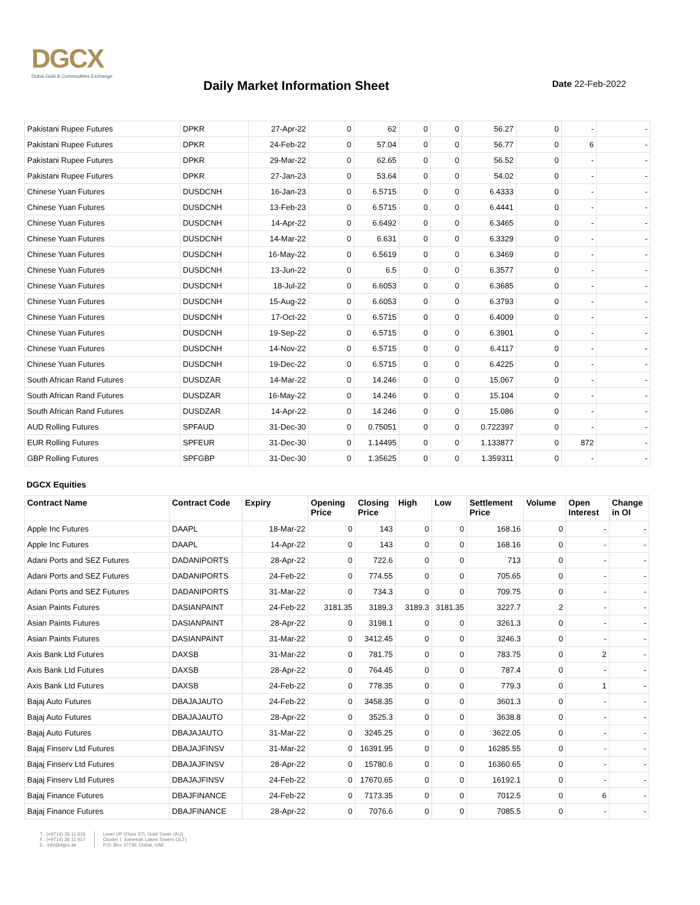DGCX
Dubai Gold & Commodities Exchange
Daily Market Information Sheet Date 22-Feb-2022
| Pakistani Rupee Futures | DPKR | 27-Apr-22 | 0 | 62 | 0 | 0 | 56.27 | 0 | - | - |
| Pakistani Rupee Futures | DPKR | 24-Feb-22 | 0 | 57.04 | 0 | 0 | 56.77 | 0 | 6 | - |
| Pakistani Rupee Futures | DPKR | 29-Mar-22 | 0 | 62.65 | 0 | 0 | 56.52 | 0 | - | - |
| Pakistani Rupee Futures | DPKR | 27-Jan-23 | 0 | 53.64 | 0 | 0 | 54.02 | 0 | - | - |
| Chinese Yuan Futures | DUSDCNH | 16-Jan-23 | 0 | 6.5715 | 0 | 0 | 6.4333 | 0 | - | - |
| Chinese Yuan Futures | DUSDCNH | 13-Feb-23 | 0 | 6.5715 | 0 | 0 | 6.4441 | 0 | - | - |
| Chinese Yuan Futures | DUSDCNH | 14-Apr-22 | 0 | 6.6492 | 0 | 0 | 6.3465 | 0 | - | - |
| Chinese Yuan Futures | DUSDCNH | 14-Mar-22 | 0 | 6.631 | 0 | 0 | 6.3329 | 0 | - | - |
| Chinese Yuan Futures | DUSDCNH | 16-May-22 | 0 | 6.5619 | 0 | 0 | 6.3469 | 0 | - | - |
| Chinese Yuan Futures | DUSDCNH | 13-Jun-22 | 0 | 6.5 | 0 | 0 | 6.3577 | 0 | - | - |
| Chinese Yuan Futures | DUSDCNH | 18-Jul-22 | 0 | 6.6053 | 0 | 0 | 6.3685 | 0 | - | - |
| Chinese Yuan Futures | DUSDCNH | 15-Aug-22 | 0 | 6.6053 | 0 | 0 | 6.3793 | 0 | - | - |
| Chinese Yuan Futures | DUSDCNH | 17-Oct-22 | 0 | 6.5715 | 0 | 0 | 6.4009 | 0 | - | - |
| Chinese Yuan Futures | DUSDCNH | 19-Sep-22 | 0 | 6.5715 | 0 | 0 | 6.3901 | 0 | - | - |
| Chinese Yuan Futures | DUSDCNH | 14-Nov-22 | 0 | 6.5715 | 0 | 0 | 6.4117 | 0 | - | - |
| Chinese Yuan Futures | DUSDCNH | 19-Dec-22 | 0 | 6.5715 | 0 | 0 | 6.4225 | 0 | - | - |
| South African Rand Futures | DUSDZAR | 14-Mar-22 | 0 | 14.246 | 0 | 0 | 15.067 | 0 | - | - |
| South African Rand Futures | DUSDZAR | 16-May-22 | 0 | 14.246 | 0 | 0 | 15.104 | 0 | - | - |
| South African Rand Futures | DUSDZAR | 14-Apr-22 | 0 | 14.246 | 0 | 0 | 15.086 | 0 | - | - |
| AUD Rolling Futures | SPFAUD | 31-Dec-30 | 0 | 0.75051 | 0 | 0 | 0.722397 | 0 | - | - |
| EUR Rolling Futures | SPFEUR | 31-Dec-30 | 0 | 1.14495 | 0 | 0 | 1.133877 | 0 | 872 | - |
| GBP Rolling Futures | SPFGBP | 31-Dec-30 | 0 | 1.35625 | 0 | 0 | 1.359311 | 0 | - | - |
DGCX Equities
| Contract Name | Contract Code | Expiry | Opening Price | Closing Price | High | Low | Settlement Price | Volume | Open Interest | Change in OI |
| --- | --- | --- | --- | --- | --- | --- | --- | --- | --- | --- |
| Apple Inc Futures | DAAPL | 18-Mar-22 | 0 | 143 | 0 | 0 | 168.16 | 0 | - | - |
| Apple Inc Futures | DAAPL | 14-Apr-22 | 0 | 143 | 0 | 0 | 168.16 | 0 | - | - |
| Adani Ports and SEZ Futures | DADANIPORTS | 28-Apr-22 | 0 | 722.6 | 0 | 0 | 713 | 0 | - | - |
| Adani Ports and SEZ Futures | DADANIPORTS | 24-Feb-22 | 0 | 774.55 | 0 | 0 | 705.65 | 0 | - | - |
| Adani Ports and SEZ Futures | DADANIPORTS | 31-Mar-22 | 0 | 734.3 | 0 | 0 | 709.75 | 0 | - | - |
| Asian Paints Futures | DASIANPAINT | 24-Feb-22 | 3181.35 | 3189.3 | 3189.3 | 3181.35 | 3227.7 | 2 | - | - |
| Asian Paints Futures | DASIANPAINT | 28-Apr-22 | 0 | 3198.1 | 0 | 0 | 3261.3 | 0 | - | - |
| Asian Paints Futures | DASIANPAINT | 31-Mar-22 | 0 | 3412.45 | 0 | 0 | 3246.3 | 0 | - | - |
| Axis Bank Ltd Futures | DAXSB | 31-Mar-22 | 0 | 781.75 | 0 | 0 | 783.75 | 0 | 2 | - |
| Axis Bank Ltd Futures | DAXSB | 28-Apr-22 | 0 | 764.45 | 0 | 0 | 787.4 | 0 | - | - |
| Axis Bank Ltd Futures | DAXSB | 24-Feb-22 | 0 | 778.35 | 0 | 0 | 779.3 | 0 | 1 | - |
| Bajaj Auto Futures | DBAJAJAUTO | 24-Feb-22 | 0 | 3458.35 | 0 | 0 | 3601.3 | 0 | - | - |
| Bajaj Auto Futures | DBAJAJAUTO | 28-Apr-22 | 0 | 3525.3 | 0 | 0 | 3638.8 | 0 | - | - |
| Bajaj Auto Futures | DBAJAJAUTO | 31-Mar-22 | 0 | 3245.25 | 0 | 0 | 3622.05 | 0 | - | - |
| Bajaj Finserv Ltd Futures | DBAJAJFINSV | 31-Mar-22 | 0 | 16391.95 | 0 | 0 | 16285.55 | 0 | - | - |
| Bajaj Finserv Ltd Futures | DBAJAJFINSV | 28-Apr-22 | 0 | 15780.6 | 0 | 0 | 16360.65 | 0 | - | - |
| Bajaj Finserv Ltd Futures | DBAJAJFINSV | 24-Feb-22 | 0 | 17670.65 | 0 | 0 | 16192.1 | 0 | - | - |
| Bajaj Finance Futures | DBAJFINANCE | 24-Feb-22 | 0 | 7173.35 | 0 | 0 | 7012.5 | 0 | 6 | - |
| Bajaj Finance Futures | DBAJFINANCE | 28-Apr-22 | 0 | 7076.6 | 0 | 0 | 7085.5 | 0 | - | - |
T.: (+9714) 36 11 616
F.: (+9714) 36 11 617
E.: info@dgcx.ae
Level UP (Floor 37), Gold Tower (AU)
Cluster I, Jumeirah Lakes Towers (JLT)
P.O. Box 37736, Dubai, UAE